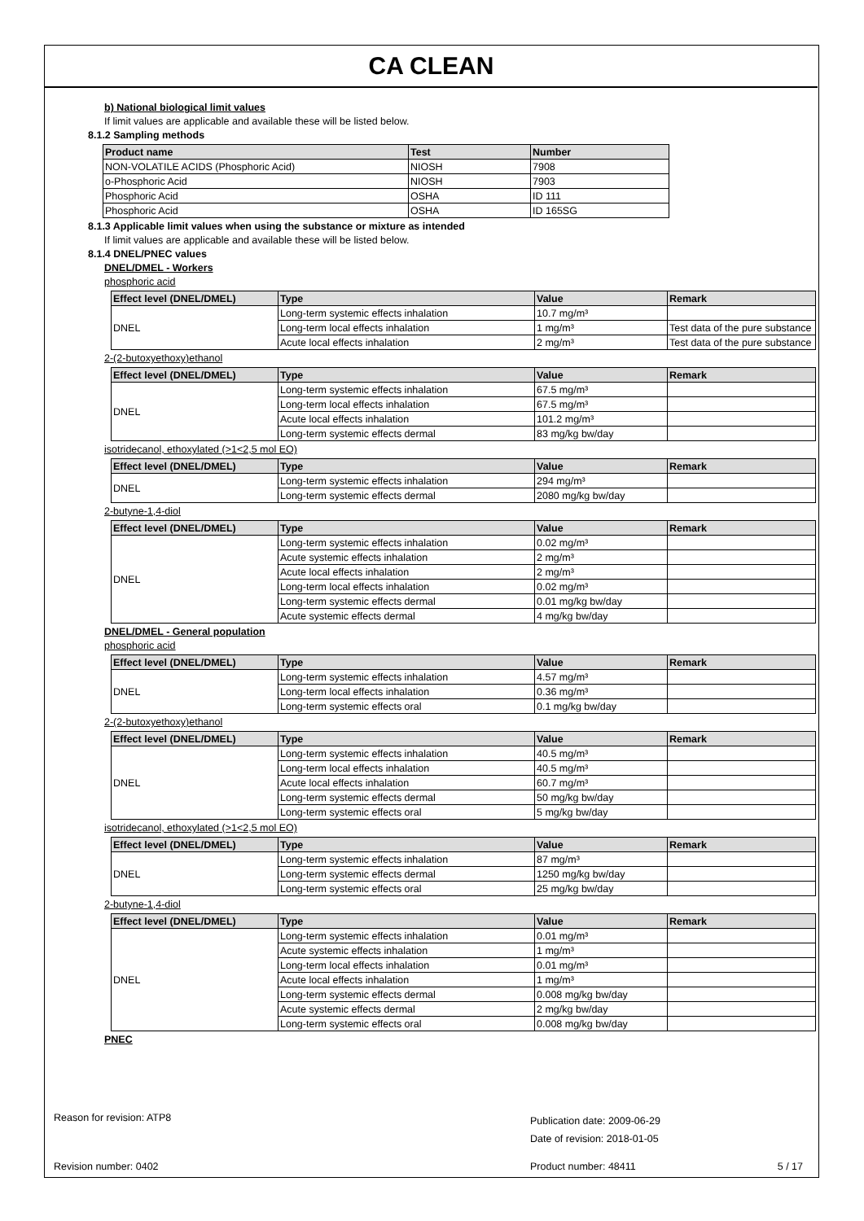CA CLEAN
b) National biological limit values
If limit values are applicable and available these will be listed below.
8.1.2 Sampling methods
| Product name | Test | Number |
| --- | --- | --- |
| NON-VOLATILE ACIDS (Phosphoric Acid) | NIOSH | 7908 |
| o-Phosphoric Acid | NIOSH | 7903 |
| Phosphoric Acid | OSHA | ID 111 |
| Phosphoric Acid | OSHA | ID 165SG |
8.1.3 Applicable limit values when using the substance or mixture as intended
If limit values are applicable and available these will be listed below.
8.1.4 DNEL/PNEC values
DNEL/DMEL - Workers
phosphoric acid
| Effect level (DNEL/DMEL) | Type | Value | Remark |
| --- | --- | --- | --- |
| DNEL | Long-term systemic effects inhalation | 10.7 mg/m³ | |
| | Long-term local effects inhalation | 1 mg/m³ | Test data of the pure substance |
| | Acute local effects inhalation | 2 mg/m³ | Test data of the pure substance |
2-(2-butoxyethoxy)ethanol
| Effect level (DNEL/DMEL) | Type | Value | Remark |
| --- | --- | --- | --- |
| DNEL | Long-term systemic effects inhalation | 67.5 mg/m³ | |
| | Long-term local effects inhalation | 67.5 mg/m³ | |
| | Acute local effects inhalation | 101.2 mg/m³ | |
| | Long-term systemic effects dermal | 83 mg/kg bw/day | |
isotridecanol, ethoxylated (>1<2,5 mol EO)
| Effect level (DNEL/DMEL) | Type | Value | Remark |
| --- | --- | --- | --- |
| DNEL | Long-term systemic effects inhalation | 294 mg/m³ | |
| | Long-term systemic effects dermal | 2080 mg/kg bw/day | |
2-butyne-1,4-diol
| Effect level (DNEL/DMEL) | Type | Value | Remark |
| --- | --- | --- | --- |
| DNEL | Long-term systemic effects inhalation | 0.02 mg/m³ | |
| | Acute systemic effects inhalation | 2 mg/m³ | |
| | Acute local effects inhalation | 2 mg/m³ | |
| | Long-term local effects inhalation | 0.02 mg/m³ | |
| | Long-term systemic effects dermal | 0.01 mg/kg bw/day | |
| | Acute systemic effects dermal | 4 mg/kg bw/day | |
DNEL/DMEL - General population
phosphoric acid
| Effect level (DNEL/DMEL) | Type | Value | Remark |
| --- | --- | --- | --- |
| DNEL | Long-term systemic effects inhalation | 4.57 mg/m³ | |
| | Long-term local effects inhalation | 0.36 mg/m³ | |
| | Long-term systemic effects oral | 0.1 mg/kg bw/day | |
2-(2-butoxyethoxy)ethanol
| Effect level (DNEL/DMEL) | Type | Value | Remark |
| --- | --- | --- | --- |
| DNEL | Long-term systemic effects inhalation | 40.5 mg/m³ | |
| | Long-term local effects inhalation | 40.5 mg/m³ | |
| | Acute local effects inhalation | 60.7 mg/m³ | |
| | Long-term systemic effects dermal | 50 mg/kg bw/day | |
| | Long-term systemic effects oral | 5 mg/kg bw/day | |
isotridecanol, ethoxylated (>1<2,5 mol EO)
| Effect level (DNEL/DMEL) | Type | Value | Remark |
| --- | --- | --- | --- |
| DNEL | Long-term systemic effects inhalation | 87 mg/m³ | |
| | Long-term systemic effects dermal | 1250 mg/kg bw/day | |
| | Long-term systemic effects oral | 25 mg/kg bw/day | |
2-butyne-1,4-diol
| Effect level (DNEL/DMEL) | Type | Value | Remark |
| --- | --- | --- | --- |
| DNEL | Long-term systemic effects inhalation | 0.01 mg/m³ | |
| | Acute systemic effects inhalation | 1 mg/m³ | |
| | Long-term local effects inhalation | 0.01 mg/m³ | |
| | Acute local effects inhalation | 1 mg/m³ | |
| | Long-term systemic effects dermal | 0.008 mg/kg bw/day | |
| | Acute systemic effects dermal | 2 mg/kg bw/day | |
| | Long-term systemic effects oral | 0.008 mg/kg bw/day | |
PNEC
Reason for revision: ATP8
Publication date: 2009-06-29
Date of revision: 2018-01-05
Revision number: 0402 Product number: 48411 5 / 17